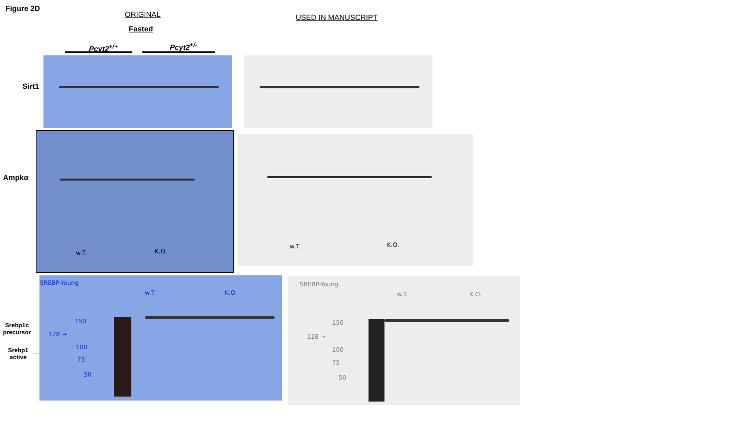Figure 2D
ORIGINAL
Fasted
USED IN MANUSCRIPT
Pcyt2<sup>+/+</sup> Pcyt2<sup>+/-</sup>
Sirt1
Ampkα
Srebp1c
precursor
Srebp1
active
w.T. K.O.
w.T. K.O.
SREBP-Young
w.T. K.O.
150
128 →
100
75
50
SREBP-Young
w.T. K.O.
150
128 →
100
75
50